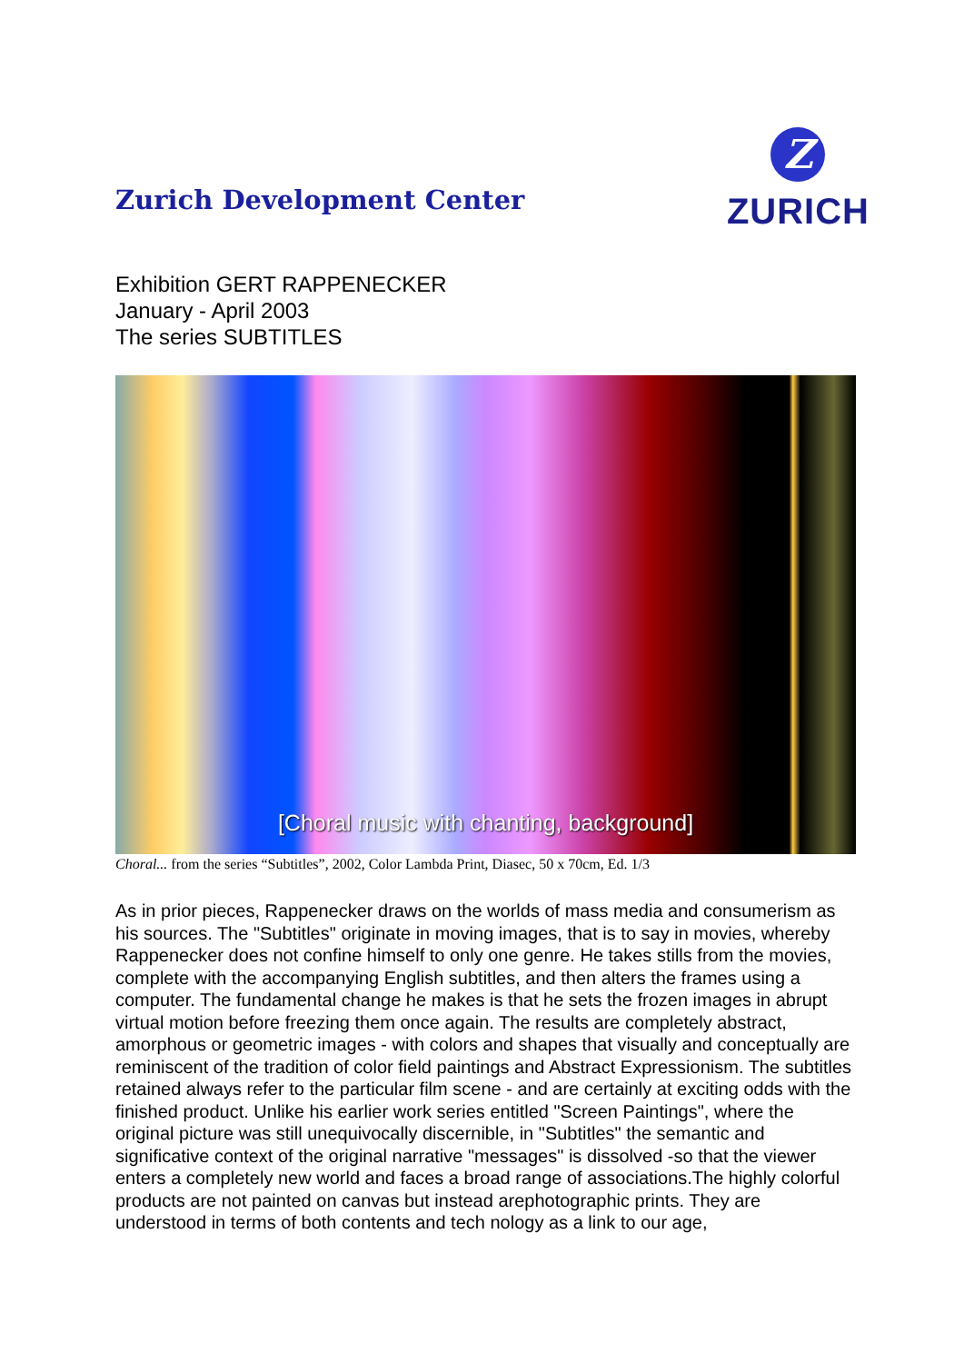Zurich Development Center
Z
ZURICH
Exhibition GERT RAPPENECKER
January - April 2003
The series SUBTITLES
[Choral music with chanting, background]
Choral... from the series “Subtitles”, 2002, Color Lambda Print, Diasec, 50 x 70cm, Ed. 1/3
As in prior pieces, Rappenecker draws on the worlds of mass media and consumerism as his sources. The "Subtitles" originate in moving images, that is to say in movies, whereby Rappenecker does not confine himself to only one genre. He takes stills from the movies, complete with the accompanying English subtitles, and then alters the frames using a computer. The fundamental change he makes is that he sets the frozen images in abrupt virtual motion before freezing them once again. The results are completely abstract, amorphous or geometric images - with colors and shapes that visually and conceptually are reminiscent of the tradition of color field paintings and Abstract Expressionism. The subtitles retained always refer to the particular film scene - and are certainly at exciting odds with the finished product. Unlike his earlier work series entitled "Screen Paintings", where the original picture was still unequivocally discernible, in "Subtitles" the semantic and significative context of the original narrative "messages" is dissolved -so that the viewer enters a completely new world and faces a broad range of associations.The highly colorful products are not painted on canvas but instead arephotographic prints. They are understood in terms of both contents and tech nology as a link to our age,